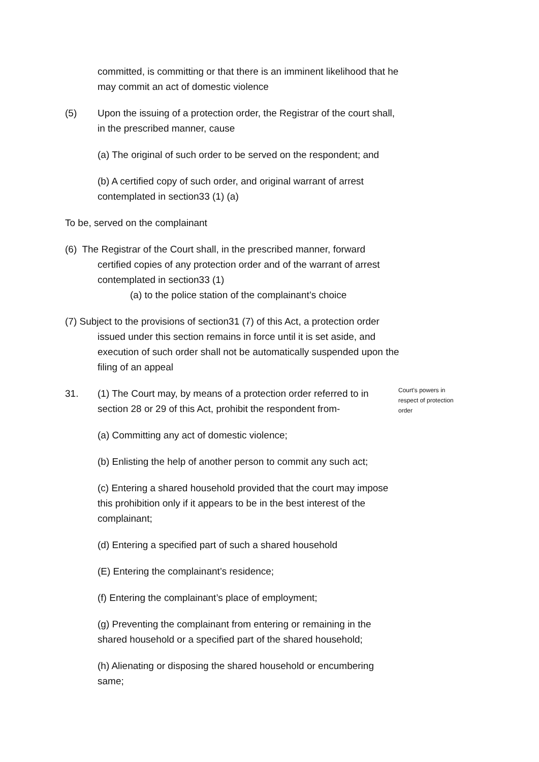committed, is committing or that there is an imminent likelihood that he may commit an act of domestic violence
(5) Upon the issuing of a protection order, the Registrar of the court shall, in the prescribed manner, cause
(a) The original of such order to be served on the respondent; and
(b) A certified copy of such order, and original warrant of arrest contemplated in section33 (1) (a)
To be, served on the complainant
(6) The Registrar of the Court shall, in the prescribed manner, forward certified copies of any protection order and of the warrant of arrest contemplated in section33 (1)
(a) to the police station of the complainant’s choice
(7) Subject to the provisions of section31 (7) of this Act, a protection order issued under this section remains in force until it is set aside, and execution of such order shall not be automatically suspended upon the filing of an appeal
31. (1) The Court may, by means of a protection order referred to in section 28 or 29 of this Act, prohibit the respondent from-
Court’s powers in respect of protection order
(a) Committing any act of domestic violence;
(b) Enlisting the help of another person to commit any such act;
(c) Entering a shared household provided that the court may impose this prohibition only if it appears to be in the best interest of the complainant;
(d) Entering a specified part of such a shared household
(E) Entering the complainant’s residence;
(f) Entering the complainant’s place of employment;
(g) Preventing the complainant from entering or remaining in the shared household or a specified part of the shared household;
(h) Alienating or disposing the shared household or encumbering same;